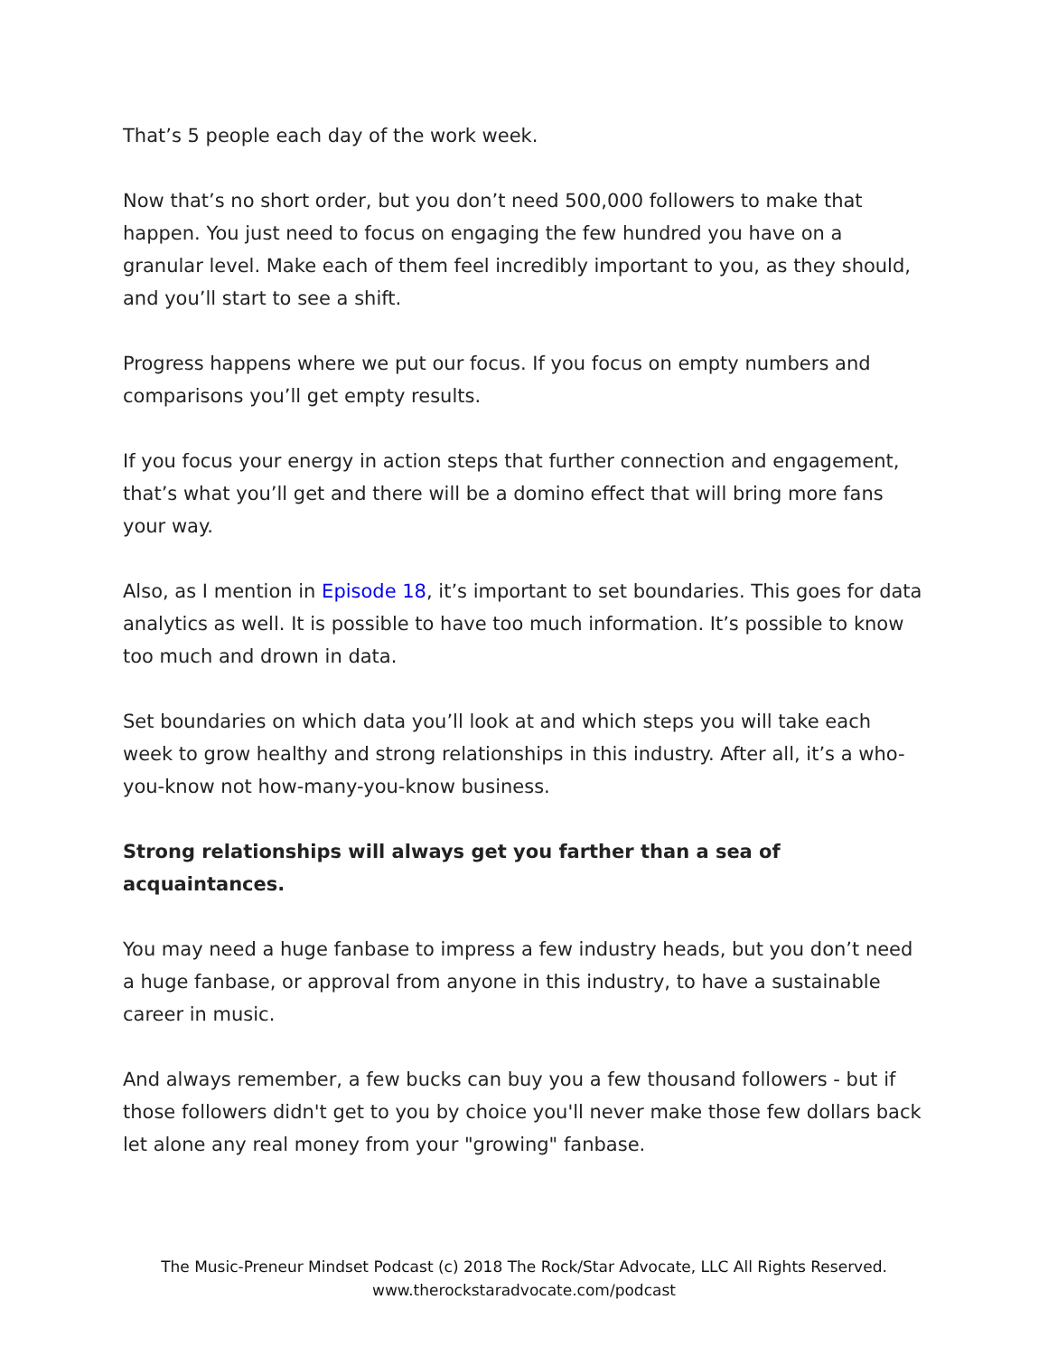That’s 5 people each day of the work week.
Now that’s no short order, but you don’t need 500,000 followers to make that happen. You just need to focus on engaging the few hundred you have on a granular level. Make each of them feel incredibly important to you, as they should, and you’ll start to see a shift.
Progress happens where we put our focus. If you focus on empty numbers and comparisons you’ll get empty results.
If you focus your energy in action steps that further connection and engagement, that’s what you’ll get and there will be a domino effect that will bring more fans your way.
Also, as I mention in Episode 18, it’s important to set boundaries. This goes for data analytics as well. It is possible to have too much information. It’s possible to know too much and drown in data.
Set boundaries on which data you’ll look at and which steps you will take each week to grow healthy and strong relationships in this industry. After all, it’s a who-you-know not how-many-you-know business.
Strong relationships will always get you farther than a sea of acquaintances.
You may need a huge fanbase to impress a few industry heads, but you don’t need a huge fanbase, or approval from anyone in this industry, to have a sustainable career in music.
And always remember, a few bucks can buy you a few thousand followers - but if those followers didn't get to you by choice you'll never make those few dollars back let alone any real money from your "growing" fanbase.
The Music-Preneur Mindset Podcast (c) 2018 The Rock/Star Advocate, LLC All Rights Reserved.
www.therockstaradvocate.com/podcast